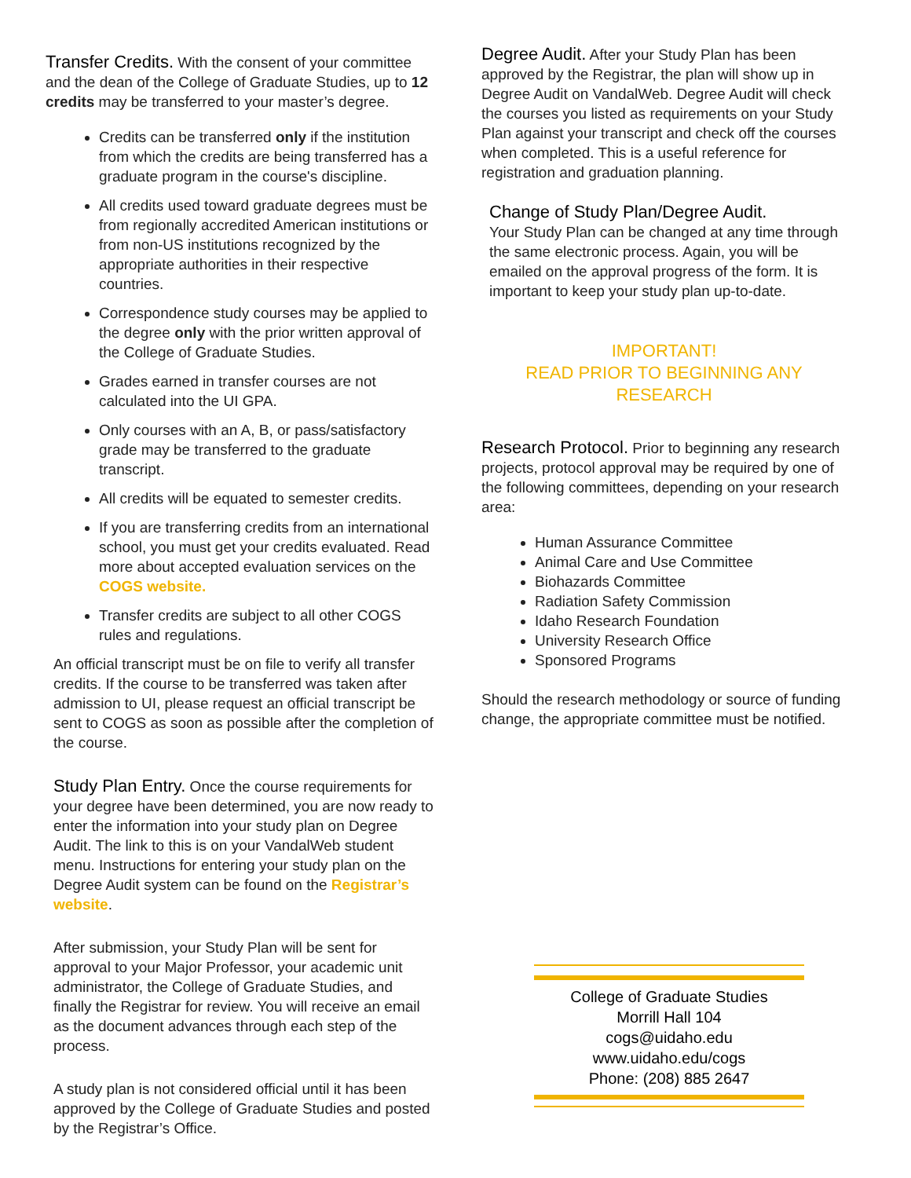Transfer Credits. With the consent of your committee and the dean of the College of Graduate Studies, up to 12 credits may be transferred to your master’s degree.
Credits can be transferred only if the institution from which the credits are being transferred has a graduate program in the course's discipline.
All credits used toward graduate degrees must be from regionally accredited American institutions or from non-US institutions recognized by the appropriate authorities in their respective countries.
Correspondence study courses may be applied to the degree only with the prior written approval of the College of Graduate Studies.
Grades earned in transfer courses are not calculated into the UI GPA.
Only courses with an A, B, or pass/satisfactory grade may be transferred to the graduate transcript.
All credits will be equated to semester credits.
If you are transferring credits from an international school, you must get your credits evaluated. Read more about accepted evaluation services on the COGS website.
Transfer credits are subject to all other COGS rules and regulations.
An official transcript must be on file to verify all transfer credits. If the course to be transferred was taken after admission to UI, please request an official transcript be sent to COGS as soon as possible after the completion of the course.
Study Plan Entry. Once the course requirements for your degree have been determined, you are now ready to enter the information into your study plan on Degree Audit. The link to this is on your VandalWeb student menu. Instructions for entering your study plan on the Degree Audit system can be found on the Registrar’s website.
After submission, your Study Plan will be sent for approval to your Major Professor, your academic unit administrator, the College of Graduate Studies, and finally the Registrar for review. You will receive an email as the document advances through each step of the process.
A study plan is not considered official until it has been approved by the College of Graduate Studies and posted by the Registrar’s Office.
Degree Audit. After your Study Plan has been approved by the Registrar, the plan will show up in Degree Audit on VandalWeb. Degree Audit will check the courses you listed as requirements on your Study Plan against your transcript and check off the courses when completed. This is a useful reference for registration and graduation planning.
Change of Study Plan/Degree Audit.
Your Study Plan can be changed at any time through the same electronic process. Again, you will be emailed on the approval progress of the form. It is important to keep your study plan up-to-date.
IMPORTANT!
READ PRIOR TO BEGINNING ANY
RESEARCH
Research Protocol. Prior to beginning any research projects, protocol approval may be required by one of the following committees, depending on your research area:
Human Assurance Committee
Animal Care and Use Committee
Biohazards Committee
Radiation Safety Commission
Idaho Research Foundation
University Research Office
Sponsored Programs
Should the research methodology or source of funding change, the appropriate committee must be notified.
College of Graduate Studies
Morrill Hall 104
cogs@uidaho.edu
www.uidaho.edu/cogs
Phone: (208) 885 2647